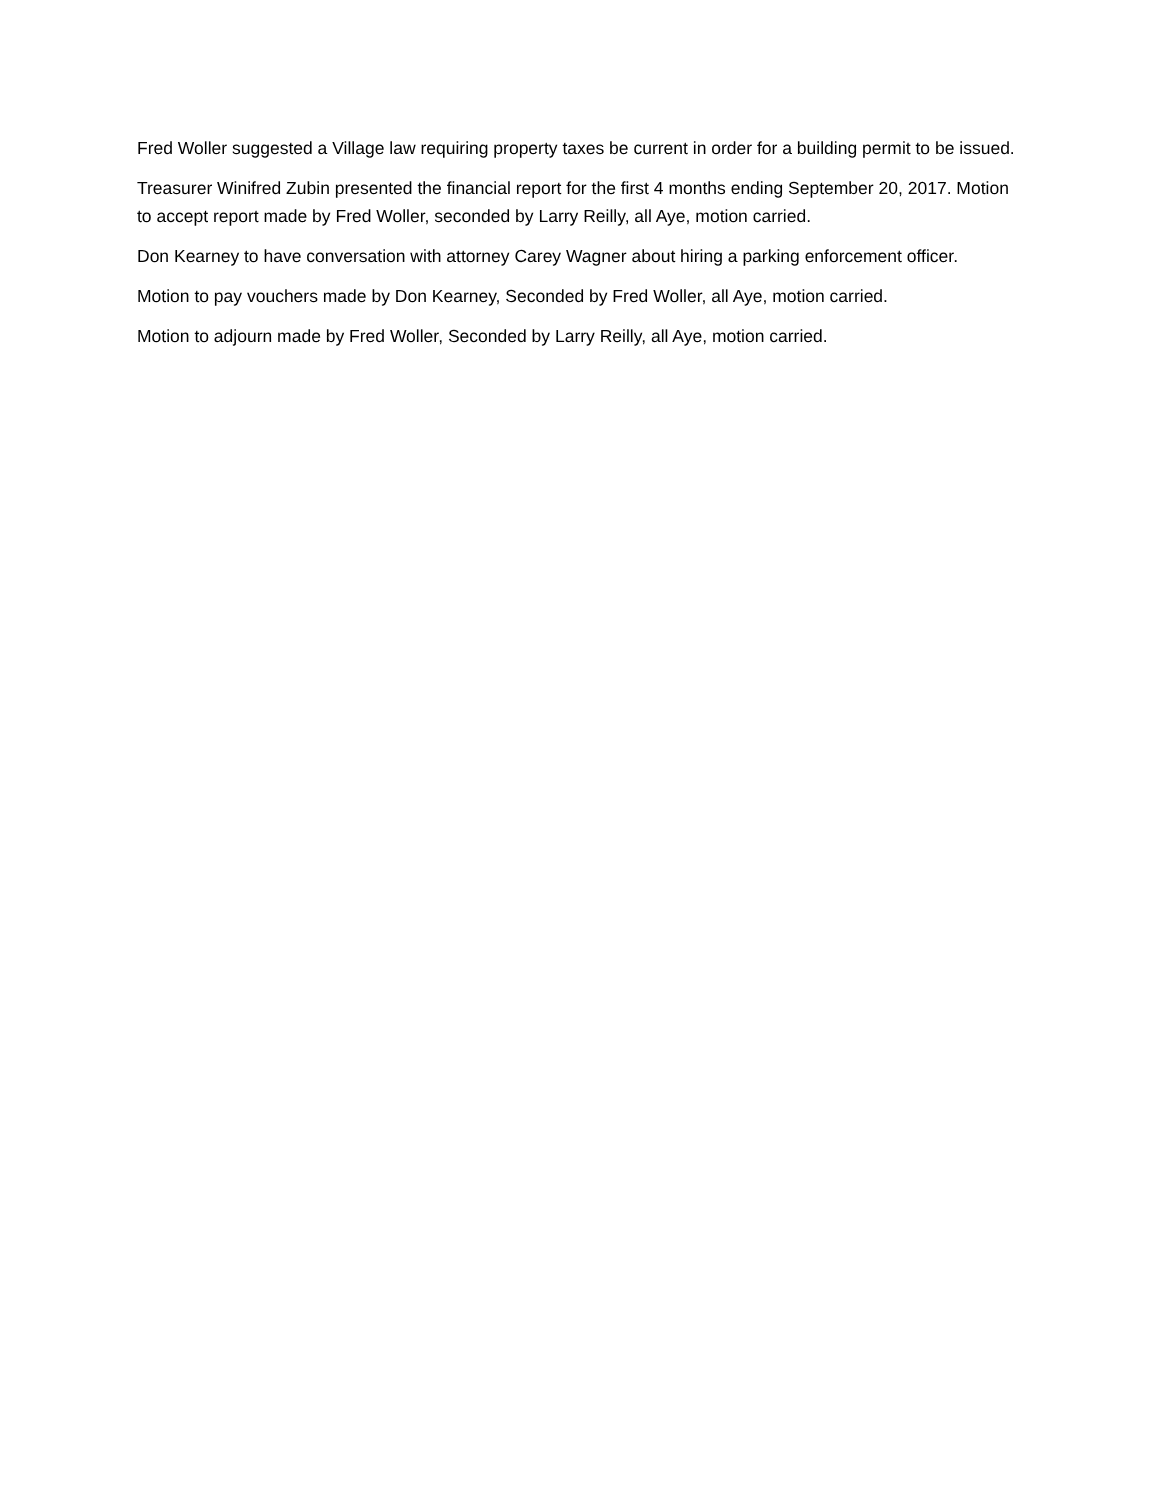Fred Woller suggested a Village law requiring property taxes be current in order for a building permit to be issued.
Treasurer Winifred Zubin presented the financial report for the first 4 months ending September 20, 2017. Motion to accept report made by Fred Woller, seconded by Larry Reilly, all Aye, motion carried.
Don Kearney to have conversation with attorney Carey Wagner about hiring a parking enforcement officer.
Motion to pay vouchers made by Don Kearney, Seconded by Fred Woller, all Aye, motion carried.
Motion to adjourn made by Fred Woller, Seconded by Larry Reilly, all Aye, motion carried.